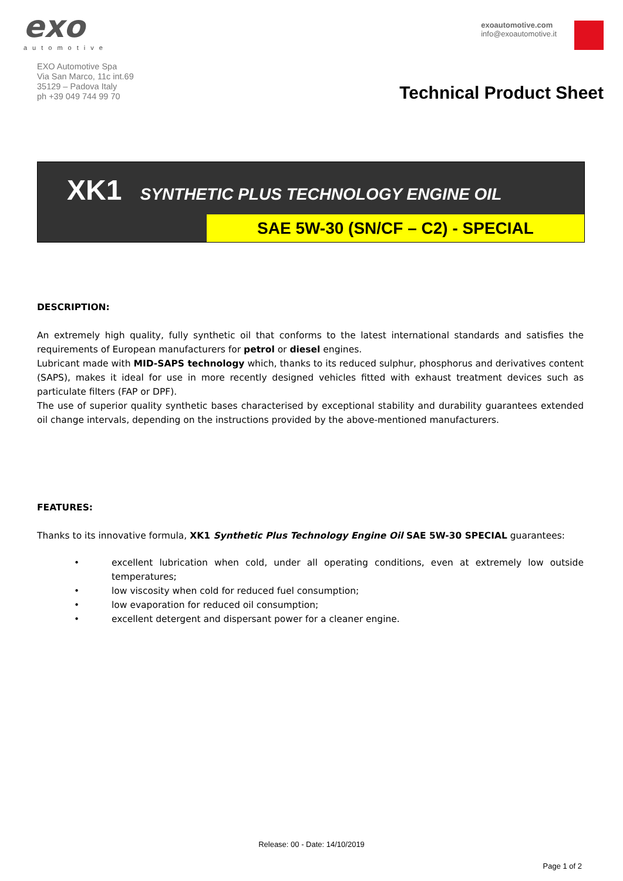exo
automotive
EXO Automotive Spa
Via San Marco, 11c int.69
35129 – Padova Italy
ph +39 049 744 99 70
exoautomotive.com
info@exoautomotive.it
Technical Product Sheet
XK1 SYNTHETIC PLUS TECHNOLOGY ENGINE OIL
SAE 5W-30 (SN/CF – C2) - SPECIAL
DESCRIPTION:
An extremely high quality, fully synthetic oil that conforms to the latest international standards and satisfies the requirements of European manufacturers for petrol or diesel engines.
Lubricant made with MID-SAPS technology which, thanks to its reduced sulphur, phosphorus and derivatives content (SAPS), makes it ideal for use in more recently designed vehicles fitted with exhaust treatment devices such as particulate filters (FAP or DPF).
The use of superior quality synthetic bases characterised by exceptional stability and durability guarantees extended oil change intervals, depending on the instructions provided by the above-mentioned manufacturers.
FEATURES:
Thanks to its innovative formula, XK1 Synthetic Plus Technology Engine Oil SAE 5W-30 SPECIAL guarantees:
• excellent lubrication when cold, under all operating conditions, even at extremely low outside temperatures;
• low viscosity when cold for reduced fuel consumption;
• low evaporation for reduced oil consumption;
• excellent detergent and dispersant power for a cleaner engine.
Release: 00 - Date: 14/10/2019
Page 1 of 2